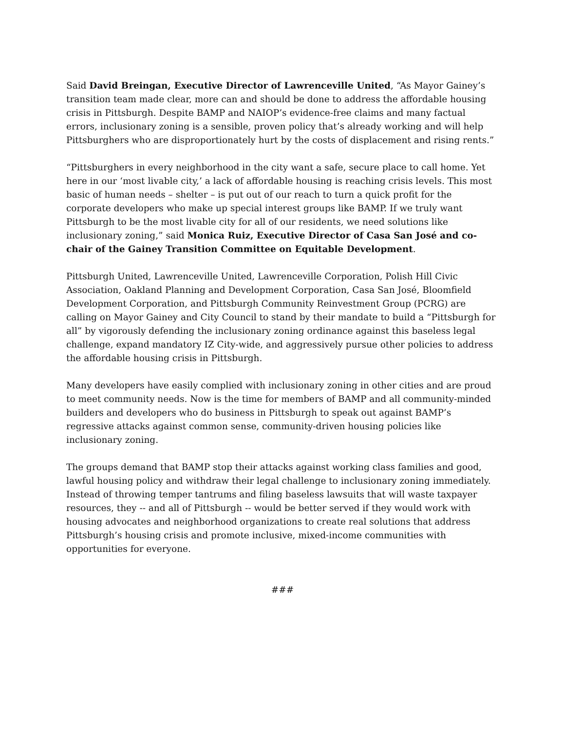Said David Breingan, Executive Director of Lawrenceville United, “As Mayor Gainey’s transition team made clear, more can and should be done to address the affordable housing crisis in Pittsburgh. Despite BAMP and NAIOP’s evidence-free claims and many factual errors, inclusionary zoning is a sensible, proven policy that’s already working and will help Pittsburghers who are disproportionately hurt by the costs of displacement and rising rents.”
“Pittsburghers in every neighborhood in the city want a safe, secure place to call home. Yet here in our ‘most livable city,’ a lack of affordable housing is reaching crisis levels. This most basic of human needs – shelter – is put out of our reach to turn a quick profit for the corporate developers who make up special interest groups like BAMP. If we truly want Pittsburgh to be the most livable city for all of our residents, we need solutions like inclusionary zoning,” said Monica Ruiz, Executive Director of Casa San José and co-chair of the Gainey Transition Committee on Equitable Development.
Pittsburgh United, Lawrenceville United, Lawrenceville Corporation, Polish Hill Civic Association, Oakland Planning and Development Corporation, Casa San José, Bloomfield Development Corporation, and Pittsburgh Community Reinvestment Group (PCRG) are calling on Mayor Gainey and City Council to stand by their mandate to build a “Pittsburgh for all” by vigorously defending the inclusionary zoning ordinance against this baseless legal challenge, expand mandatory IZ City-wide, and aggressively pursue other policies to address the affordable housing crisis in Pittsburgh.
Many developers have easily complied with inclusionary zoning in other cities and are proud to meet community needs. Now is the time for members of BAMP and all community-minded builders and developers who do business in Pittsburgh to speak out against BAMP’s regressive attacks against common sense, community-driven housing policies like inclusionary zoning.
The groups demand that BAMP stop their attacks against working class families and good, lawful housing policy and withdraw their legal challenge to inclusionary zoning immediately. Instead of throwing temper tantrums and filing baseless lawsuits that will waste taxpayer resources, they -- and all of Pittsburgh -- would be better served if they would work with housing advocates and neighborhood organizations to create real solutions that address Pittsburgh’s housing crisis and promote inclusive, mixed-income communities with opportunities for everyone.
###